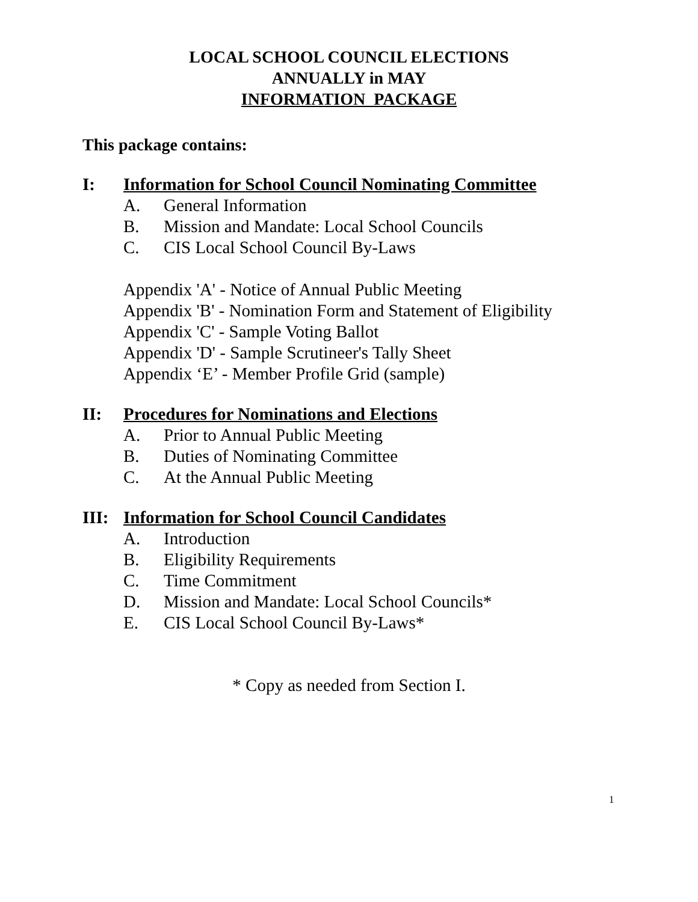LOCAL SCHOOL COUNCIL ELECTIONS
ANNUALLY in MAY
INFORMATION PACKAGE
This package contains:
I: Information for School Council Nominating Committee
A. General Information
B. Mission and Mandate: Local School Councils
C. CIS Local School Council By-Laws
Appendix 'A' - Notice of Annual Public Meeting
Appendix 'B' - Nomination Form and Statement of Eligibility
Appendix 'C' - Sample Voting Ballot
Appendix 'D' - Sample Scrutineer's Tally Sheet
Appendix ‘E’ - Member Profile Grid (sample)
II: Procedures for Nominations and Elections
A. Prior to Annual Public Meeting
B. Duties of Nominating Committee
C. At the Annual Public Meeting
III: Information for School Council Candidates
A. Introduction
B. Eligibility Requirements
C. Time Commitment
D. Mission and Mandate: Local School Councils*
E. CIS Local School Council By-Laws*
* Copy as needed from Section I.
1